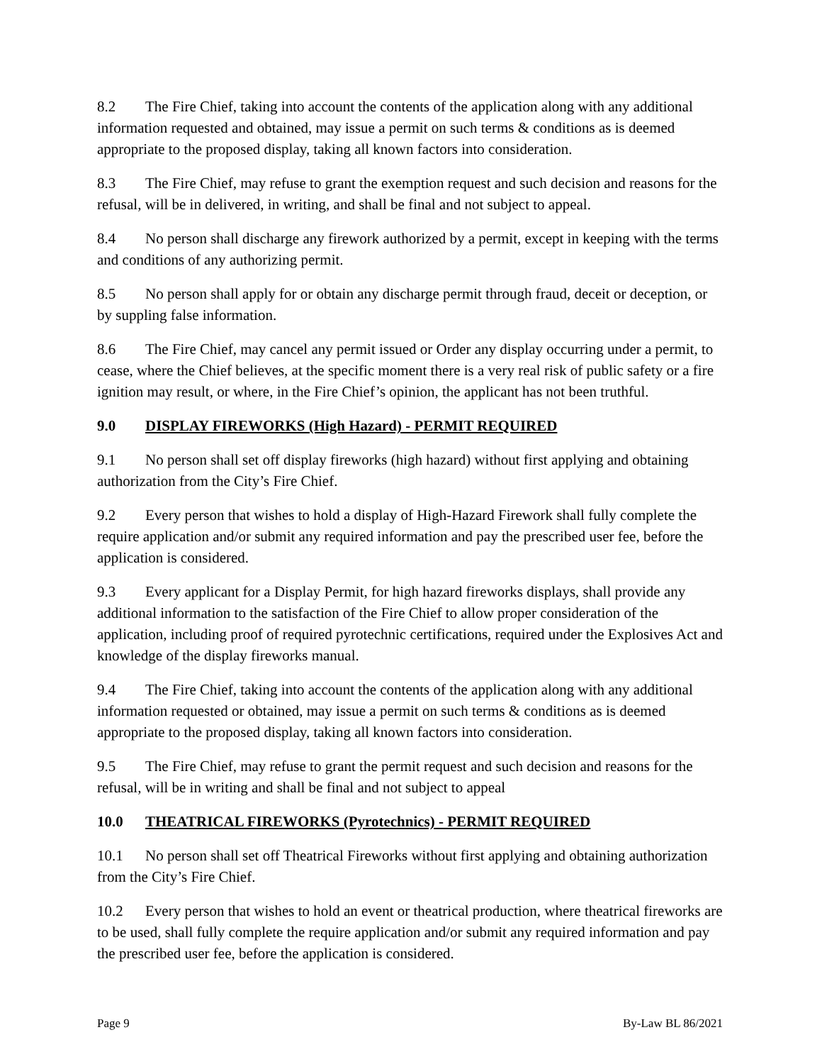8.2 The Fire Chief, taking into account the contents of the application along with any additional information requested and obtained, may issue a permit on such terms & conditions as is deemed appropriate to the proposed display, taking all known factors into consideration.
8.3 The Fire Chief, may refuse to grant the exemption request and such decision and reasons for the refusal, will be in delivered, in writing, and shall be final and not subject to appeal.
8.4 No person shall discharge any firework authorized by a permit, except in keeping with the terms and conditions of any authorizing permit.
8.5 No person shall apply for or obtain any discharge permit through fraud, deceit or deception, or by suppling false information.
8.6 The Fire Chief, may cancel any permit issued or Order any display occurring under a permit, to cease, where the Chief believes, at the specific moment there is a very real risk of public safety or a fire ignition may result, or where, in the Fire Chief’s opinion, the applicant has not been truthful.
9.0 DISPLAY FIREWORKS (High Hazard) - PERMIT REQUIRED
9.1 No person shall set off display fireworks (high hazard) without first applying and obtaining authorization from the City’s Fire Chief.
9.2 Every person that wishes to hold a display of High-Hazard Firework shall fully complete the require application and/or submit any required information and pay the prescribed user fee, before the application is considered.
9.3 Every applicant for a Display Permit, for high hazard fireworks displays, shall provide any additional information to the satisfaction of the Fire Chief to allow proper consideration of the application, including proof of required pyrotechnic certifications, required under the Explosives Act and knowledge of the display fireworks manual.
9.4 The Fire Chief, taking into account the contents of the application along with any additional information requested or obtained, may issue a permit on such terms & conditions as is deemed appropriate to the proposed display, taking all known factors into consideration.
9.5 The Fire Chief, may refuse to grant the permit request and such decision and reasons for the refusal, will be in writing and shall be final and not subject to appeal
10.0 THEATRICAL FIREWORKS (Pyrotechnics) - PERMIT REQUIRED
10.1 No person shall set off Theatrical Fireworks without first applying and obtaining authorization from the City’s Fire Chief.
10.2 Every person that wishes to hold an event or theatrical production, where theatrical fireworks are to be used, shall fully complete the require application and/or submit any required information and pay the prescribed user fee, before the application is considered.
Page 9 By-Law BL 86/2021